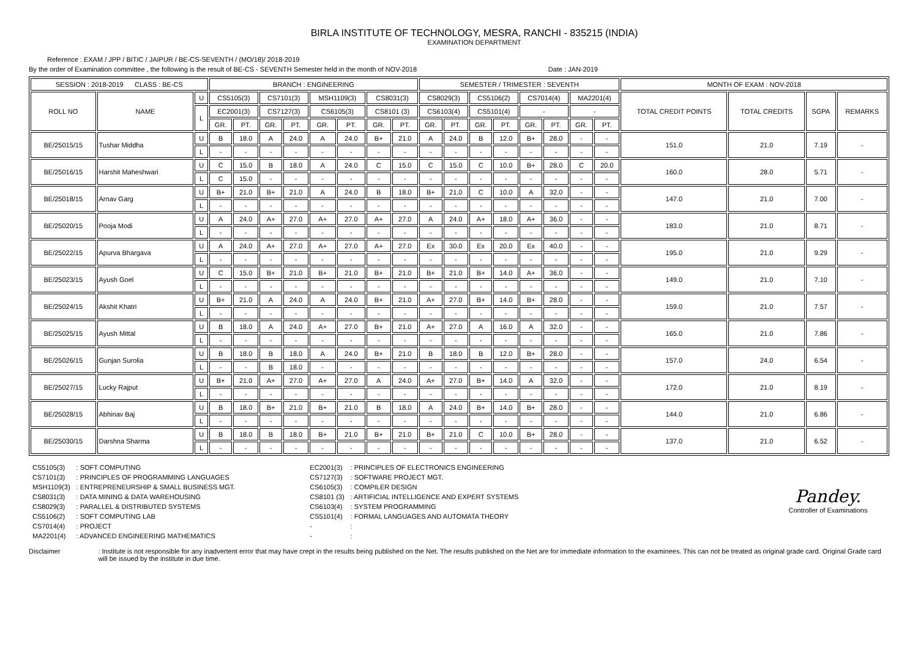BIRLA INSTITUTE OF TECHNOLOGY, MESRA, RANCHI - 835215 (INDIA)
EXAMINATION DEPARTMENT
Reference : EXAM / JPP / BITIC / JAIPUR / BE-CS-SEVENTH / (MO/18)/ 2018-2019
By the order of Examination committee , the following is the result of BE-CS - SEVENTH Semester held in the month of NOV-2018 Date : JAN-2019
| SESSION : 2018-2019 CLASS : BE-CS | | | BRANCH : ENGINEERING | | | | | | | | SEMESTER / TRIMESTER : SEVENTH | | | | | | | | MONTH OF EXAM : NOV-2018 | | | |
| ROLL NO | NAME | U | CS5105(3) | | CS7101(3) | | MSH1109(3) | | CS8031(3) | | CS8029(3) | | CS5106(2) | | CS7014(4) | | MA2201(4) | | TOTAL CREDIT POINTS | TOTAL CREDITS | SGPA | REMARKS |
| | | L | EC2001(3) | | CS7127(3) | | CS6105(3) | | CS8101 (3) | | CS6103(4) | | CS5101(4) | | - | | - | | | | | |
| | | | GR. | PT. | GR. | PT. | GR. | PT. | GR. | PT. | GR. | PT. | GR. | PT. | GR. | PT. | GR. | PT. | | | | |
| BE/25015/15 | Tushar Middha | U | B | 18.0 | A | 24.0 | A | 24.0 | B+ | 21.0 | A | 24.0 | B | 12.0 | B+ | 28.0 | - | - | 151.0 | 21.0 | 7.19 | - |
| | | L | - | - | - | - | - | - | - | - | - | - | - | - | - | - | - | - | | | | |
| BE/25016/15 | Harshit Maheshwari | U | C | 15.0 | B | 18.0 | A | 24.0 | C | 15.0 | C | 15.0 | C | 10.0 | B+ | 28.0 | C | 20.0 | 160.0 | 28.0 | 5.71 | - |
| | | L | C | 15.0 | - | - | - | - | - | - | - | - | - | - | - | - | - | - | | | | |
| BE/25018/15 | Arnav Garg | U | B+ | 21.0 | B+ | 21.0 | A | 24.0 | B | 18.0 | B+ | 21.0 | C | 10.0 | A | 32.0 | - | - | 147.0 | 21.0 | 7.00 | - |
| | | L | - | - | - | - | - | - | - | - | - | - | - | - | - | - | - | - | | | | |
| BE/25020/15 | Pooja Modi | U | A | 24.0 | A+ | 27.0 | A+ | 27.0 | A+ | 27.0 | A | 24.0 | A+ | 18.0 | A+ | 36.0 | - | - | 183.0 | 21.0 | 8.71 | - |
| | | L | - | - | - | - | - | - | - | - | - | - | - | - | - | - | - | - | | | | |
| BE/25022/15 | Apurva Bhargava | U | A | 24.0 | A+ | 27.0 | A+ | 27.0 | A+ | 27.0 | Ex | 30.0 | Ex | 20.0 | Ex | 40.0 | - | - | 195.0 | 21.0 | 9.29 | - |
| | | L | - | - | - | - | - | - | - | - | - | - | - | - | - | - | - | - | | | | |
| BE/25023/15 | Ayush Goel | U | C | 15.0 | B+ | 21.0 | B+ | 21.0 | B+ | 21.0 | B+ | 21.0 | B+ | 14.0 | A+ | 36.0 | - | - | 149.0 | 21.0 | 7.10 | - |
| | | L | - | - | - | - | - | - | - | - | - | - | - | - | - | - | - | - | | | | |
| BE/25024/15 | Akshit Khatri | U | B+ | 21.0 | A | 24.0 | A | 24.0 | B+ | 21.0 | A+ | 27.0 | B+ | 14.0 | B+ | 28.0 | - | - | 159.0 | 21.0 | 7.57 | - |
| | | L | - | - | - | - | - | - | - | - | - | - | - | - | - | - | - | - | | | | |
| BE/25025/15 | Ayush Mittal | U | B | 18.0 | A | 24.0 | A+ | 27.0 | B+ | 21.0 | A+ | 27.0 | A | 16.0 | A | 32.0 | - | - | 165.0 | 21.0 | 7.86 | - |
| | | L | - | - | - | - | - | - | - | - | - | - | - | - | - | - | - | - | | | | |
| BE/25026/15 | Gunjan Surolia | U | B | 18.0 | B | 18.0 | A | 24.0 | B+ | 21.0 | B | 18.0 | B | 12.0 | B+ | 28.0 | - | - | 157.0 | 24.0 | 6.54 | - |
| | | L | - | - | B | 18.0 | - | - | - | - | - | - | - | - | - | - | - | - | | | | |
| BE/25027/15 | Lucky Rajput | U | B+ | 21.0 | A+ | 27.0 | A+ | 27.0 | A | 24.0 | A+ | 27.0 | B+ | 14.0 | A | 32.0 | - | - | 172.0 | 21.0 | 8.19 | - |
| | | L | - | - | - | - | - | - | - | - | - | - | - | - | - | - | - | - | | | | |
| BE/25028/15 | Abhinav Baj | U | B | 18.0 | B+ | 21.0 | B+ | 21.0 | B | 18.0 | A | 24.0 | B+ | 14.0 | B+ | 28.0 | - | - | 144.0 | 21.0 | 6.86 | - |
| | | L | - | - | - | - | - | - | - | - | - | - | - | - | - | - | - | - | | | | |
| BE/25030/15 | Darshna Sharma | U | B | 18.0 | B | 18.0 | B+ | 21.0 | B+ | 21.0 | B+ | 21.0 | C | 10.0 | B+ | 28.0 | - | - | 137.0 | 21.0 | 6.52 | - |
| | | L | - | - | - | - | - | - | - | - | - | - | - | - | - | - | - | - | | | | |
| CS5105(3) | : SOFT COMPUTING |
| CS7101(3) | : PRINCIPLES OF PROGRAMMING LANGUAGES |
| MSH1109(3) | : ENTREPRENEURSHIP & SMALL BUSINESS MGT. |
| CS8031(3) | : DATA MINING & DATA WAREHOUSING |
| CS8029(3) | : PARALLEL & DISTRIBUTED SYSTEMS |
| CS5106(2) | : SOFT COMPUTING LAB |
| CS7014(4) | : PROJECT |
| MA2201(4) | : ADVANCED ENGINEERING MATHEMATICS |
| EC2001(3) | : PRINCIPLES OF ELECTRONICS ENGINEERING |
| CS7127(3) | : SOFTWARE PROJECT MGT. |
| CS6105(3) | : COMPILER DESIGN |
| CS8101 (3) | : ARTIFICIAL INTELLIGENCE AND EXPERT SYSTEMS |
| CS6103(4) | : SYSTEM PROGRAMMING |
| CS5101(4) | : FORMAL LANGUAGES AND AUTOMATA THEORY |
| - | : |
| - | : |
Pandey.
Controller of Examinations
Disclaimer : Institute is not responsible for any inadvertent error that may have crept in the results being published on the Net. The results published on the Net are for immediate information to the examinees. This can not be treated as original grade card. Original Grade card will be issued by the institute in due time.